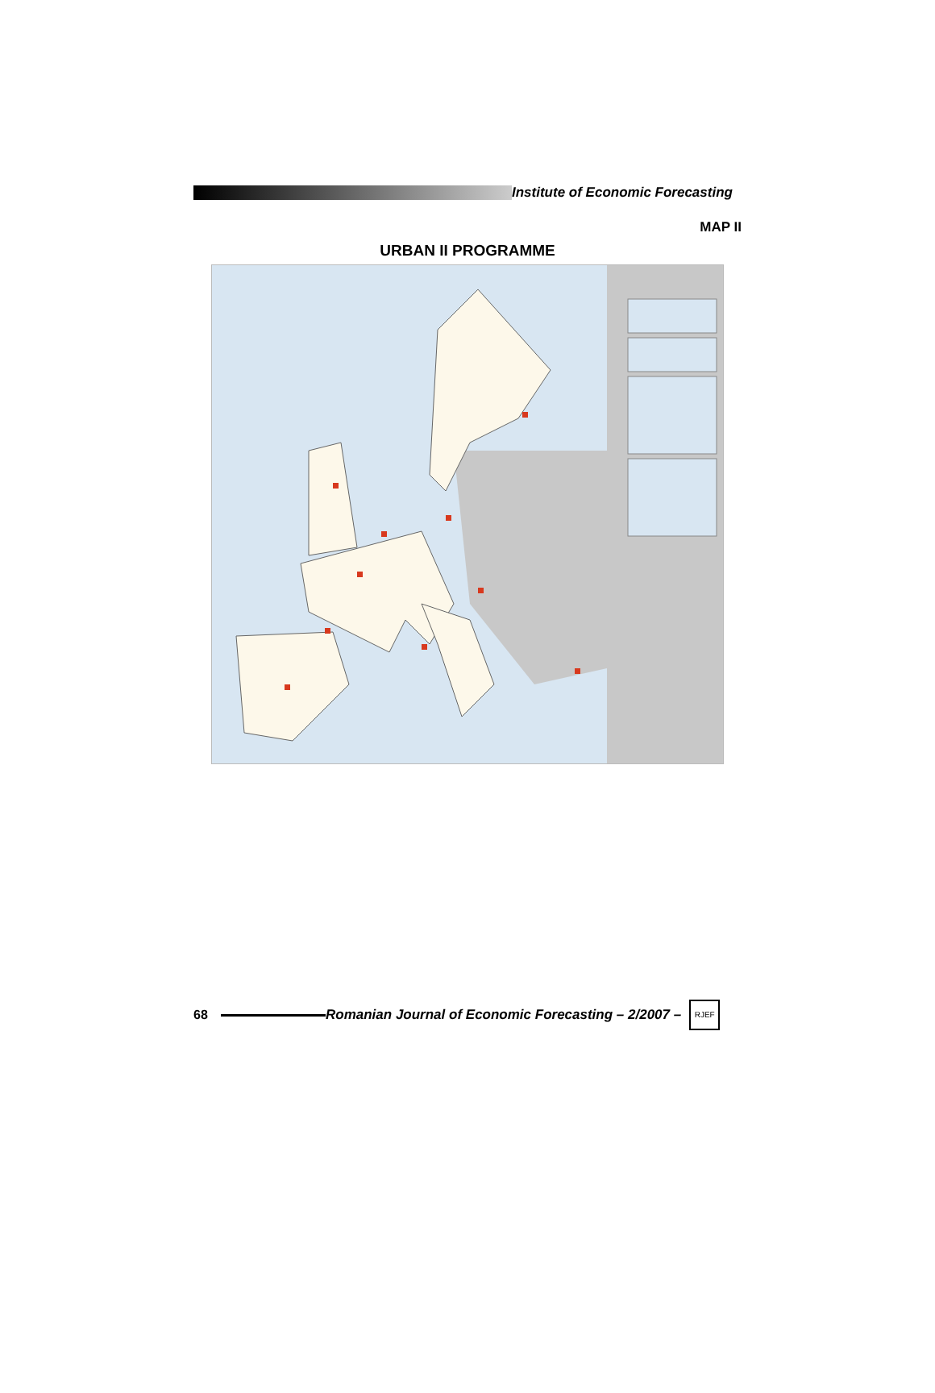Institute of Economic Forecasting
MAP II
URBAN II PROGRAMME
68
Romanian Journal of Economic Forecasting – 2/2007 –
RJEF